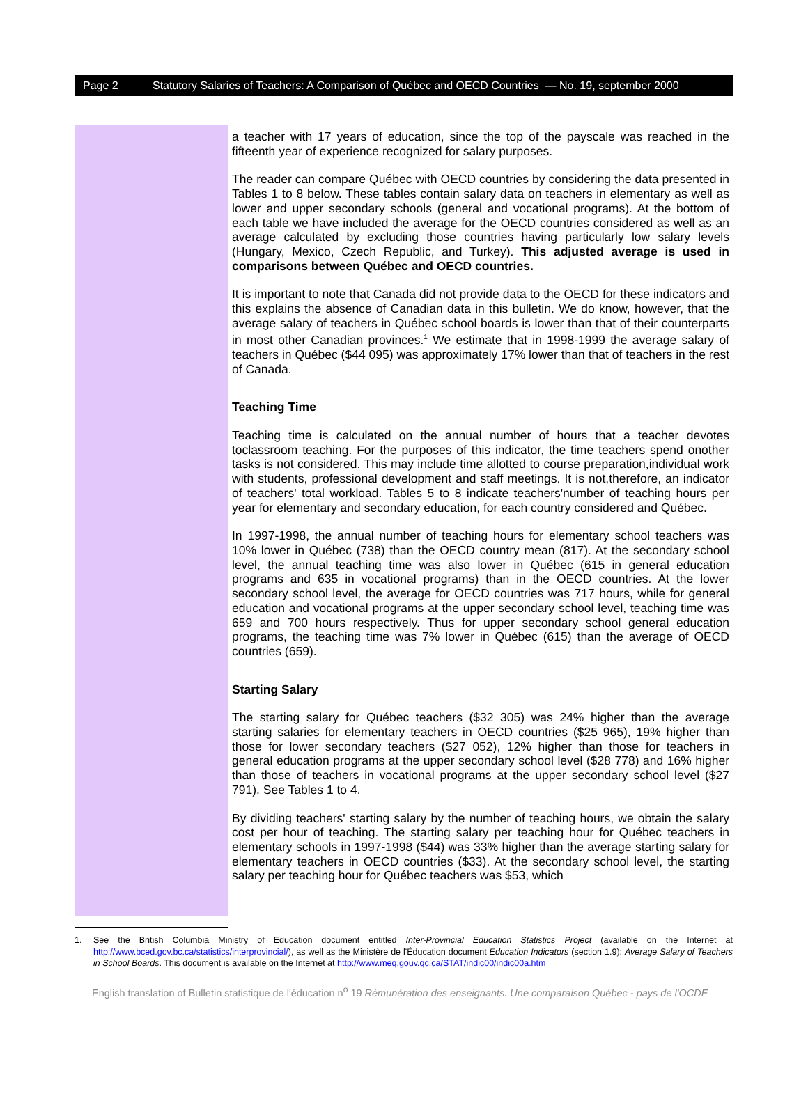Page 2 Statutory Salaries of Teachers: A Comparison of Québec and OECD Countries — No. 19, september 2000
a teacher with 17 years of education, since the top of the payscale was reached in the fifteenth year of experience recognized for salary purposes.
The reader can compare Québec with OECD countries by considering the data presented in Tables 1 to 8 below. These tables contain salary data on teachers in elementary as well as lower and upper secondary schools (general and vocational programs). At the bottom of each table we have included the average for the OECD countries considered as well as an average calculated by excluding those countries having particularly low salary levels (Hungary, Mexico, Czech Republic, and Turkey). This adjusted average is used in comparisons between Québec and OECD countries.
It is important to note that Canada did not provide data to the OECD for these indicators and this explains the absence of Canadian data in this bulletin. We do know, however, that the average salary of teachers in Québec school boards is lower than that of their counterparts in most other Canadian provinces.<sup>1</sup> We estimate that in 1998-1999 the average salary of teachers in Québec ($44 095) was approximately 17% lower than that of teachers in the rest of Canada.
Teaching Time
Teaching time is calculated on the annual number of hours that a teacher devotes toclassroom teaching. For the purposes of this indicator, the time teachers spend onother tasks is not considered. This may include time allotted to course preparation,individual work with students, professional development and staff meetings. It is not,therefore, an indicator of teachers' total workload. Tables 5 to 8 indicate teachers'number of teaching hours per year for elementary and secondary education, for each country considered and Québec.
In 1997-1998, the annual number of teaching hours for elementary school teachers was 10% lower in Québec (738) than the OECD country mean (817). At the secondary school level, the annual teaching time was also lower in Québec (615 in general education programs and 635 in vocational programs) than in the OECD countries. At the lower secondary school level, the average for OECD countries was 717 hours, while for general education and vocational programs at the upper secondary school level, teaching time was 659 and 700 hours respectively. Thus for upper secondary school general education programs, the teaching time was 7% lower in Québec (615) than the average of OECD countries (659).
Starting Salary
The starting salary for Québec teachers ($32 305) was 24% higher than the average starting salaries for elementary teachers in OECD countries ($25 965), 19% higher than those for lower secondary teachers ($27 052), 12% higher than those for teachers in general education programs at the upper secondary school level ($28 778) and 16% higher than those of teachers in vocational programs at the upper secondary school level ($27 791). See Tables 1 to 4.
By dividing teachers' starting salary by the number of teaching hours, we obtain the salary cost per hour of teaching. The starting salary per teaching hour for Québec teachers in elementary schools in 1997-1998 ($44) was 33% higher than the average starting salary for elementary teachers in OECD countries ($33). At the secondary school level, the starting salary per teaching hour for Québec teachers was $53, which
1. See the British Columbia Ministry of Education document entitled Inter-Provincial Education Statistics Project (available on the Internet at http://www.bced.gov.bc.ca/statistics/interprovincial/), as well as the Ministère de l'Éducation document Education Indicators (section 1.9): Average Salary of Teachers in School Boards. This document is available on the Internet at http://www.meq.gouv.qc.ca/STAT/indic00/indic00a.htm
English translation of Bulletin statistique de l'éducation n<sup>o</sup> 19 Rémunération des enseignants. Une comparaison Québec - pays de l'OCDE